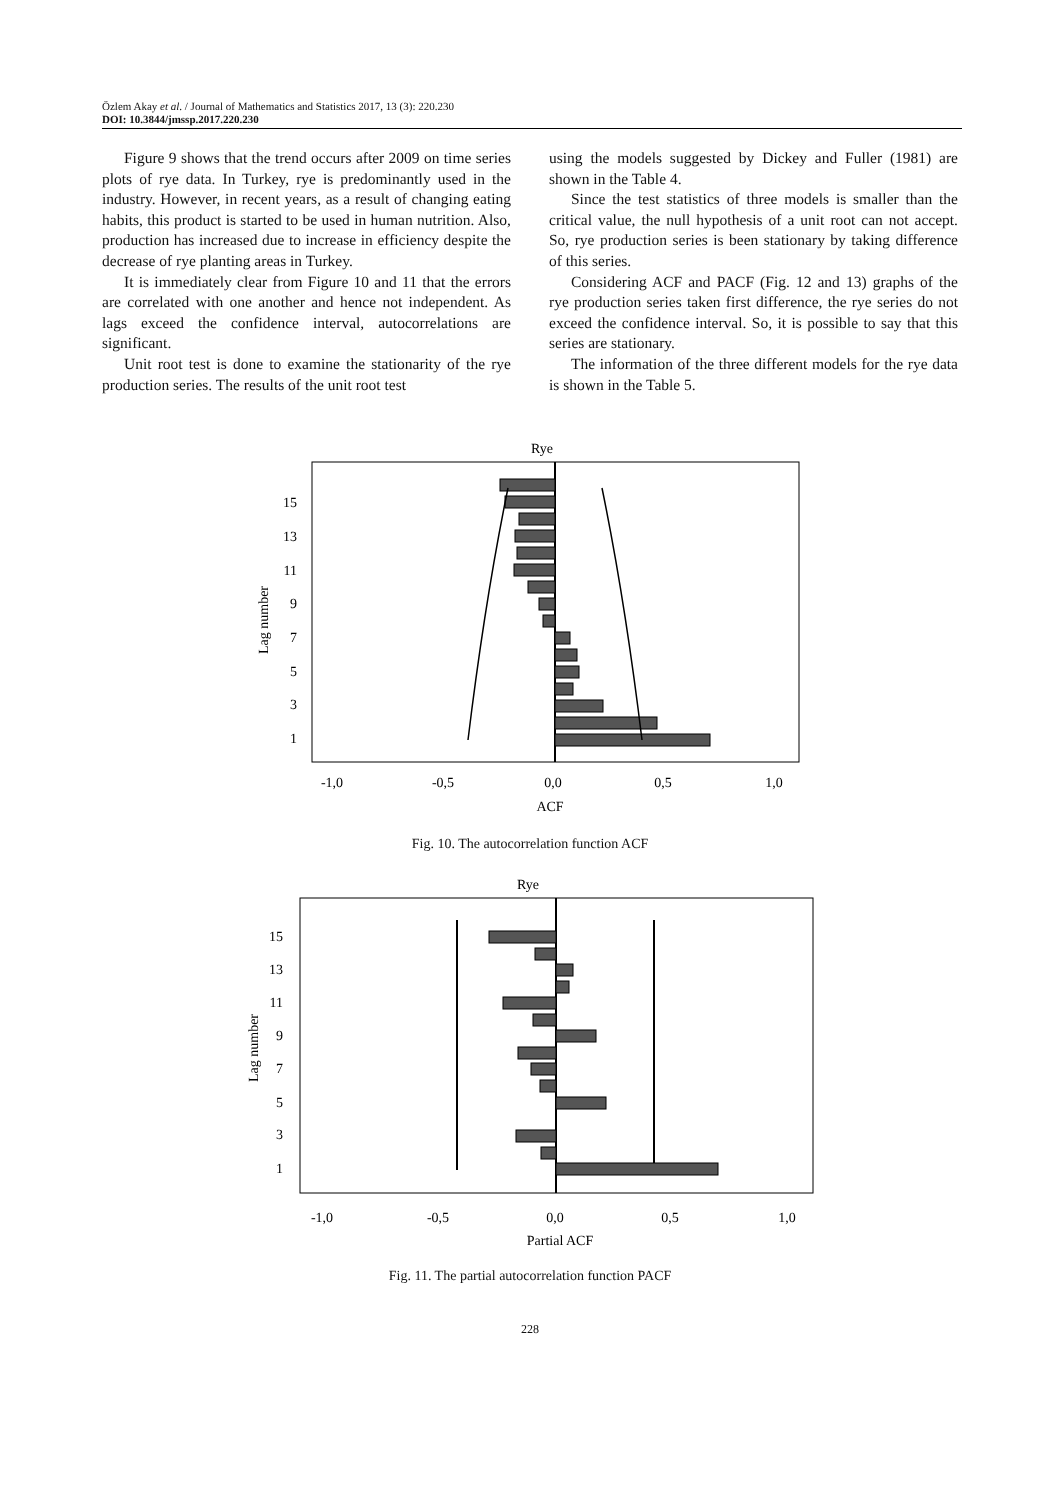Özlem Akay et al. / Journal of Mathematics and Statistics 2017, 13 (3): 220.230
DOI: 10.3844/jmssp.2017.220.230
Figure 9 shows that the trend occurs after 2009 on time series plots of rye data. In Turkey, rye is predominantly used in the industry. However, in recent years, as a result of changing eating habits, this product is started to be used in human nutrition. Also, production has increased due to increase in efficiency despite the decrease of rye planting areas in Turkey.
It is immediately clear from Figure 10 and 11 that the errors are correlated with one another and hence not independent. As lags exceed the confidence interval, autocorrelations are significant.
Unit root test is done to examine the stationarity of the rye production series. The results of the unit root test
using the models suggested by Dickey and Fuller (1981) are shown in the Table 4.
Since the test statistics of three models is smaller than the critical value, the null hypothesis of a unit root can not accept. So, rye production series is been stationary by taking difference of this series.
Considering ACF and PACF (Fig. 12 and 13) graphs of the rye production series taken first difference, the rye series do not exceed the confidence interval. So, it is possible to say that this series are stationary.
The information of the three different models for the rye data is shown in the Table 5.
Rye
15
13
11
9
7
5
3
1
Lag number
-1,0
-0,5
0,0
0,5
1,0
ACF
Fig. 10. The autocorrelation function ACF
Rye
15
13
11
9
7
5
3
1
Lag number
-1,0
-0,5
0,0
0,5
1,0
Partial ACF
Fig. 11. The partial autocorrelation function PACF
228